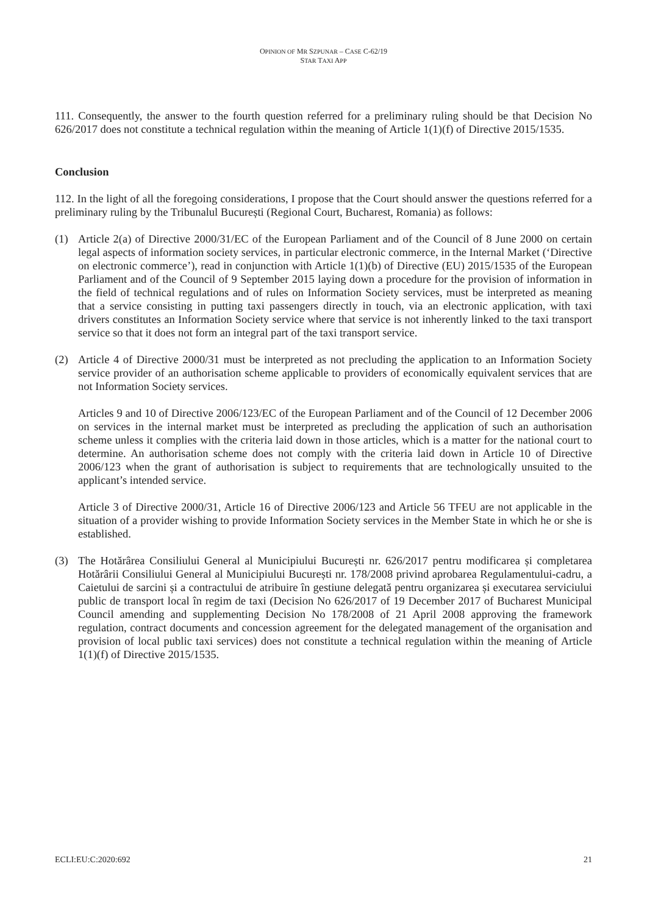OPINION OF MR SZPUNAR – CASE C-62/19
STAR TAXI APP
111. Consequently, the answer to the fourth question referred for a preliminary ruling should be that Decision No 626/2017 does not constitute a technical regulation within the meaning of Article 1(1)(f) of Directive 2015/1535.
Conclusion
112. In the light of all the foregoing considerations, I propose that the Court should answer the questions referred for a preliminary ruling by the Tribunalul București (Regional Court, Bucharest, Romania) as follows:
(1) Article 2(a) of Directive 2000/31/EC of the European Parliament and of the Council of 8 June 2000 on certain legal aspects of information society services, in particular electronic commerce, in the Internal Market (‘Directive on electronic commerce’), read in conjunction with Article 1(1)(b) of Directive (EU) 2015/1535 of the European Parliament and of the Council of 9 September 2015 laying down a procedure for the provision of information in the field of technical regulations and of rules on Information Society services, must be interpreted as meaning that a service consisting in putting taxi passengers directly in touch, via an electronic application, with taxi drivers constitutes an Information Society service where that service is not inherently linked to the taxi transport service so that it does not form an integral part of the taxi transport service.
(2) Article 4 of Directive 2000/31 must be interpreted as not precluding the application to an Information Society service provider of an authorisation scheme applicable to providers of economically equivalent services that are not Information Society services.
Articles 9 and 10 of Directive 2006/123/EC of the European Parliament and of the Council of 12 December 2006 on services in the internal market must be interpreted as precluding the application of such an authorisation scheme unless it complies with the criteria laid down in those articles, which is a matter for the national court to determine. An authorisation scheme does not comply with the criteria laid down in Article 10 of Directive 2006/123 when the grant of authorisation is subject to requirements that are technologically unsuited to the applicant’s intended service.
Article 3 of Directive 2000/31, Article 16 of Directive 2006/123 and Article 56 TFEU are not applicable in the situation of a provider wishing to provide Information Society services in the Member State in which he or she is established.
(3) The Hotărârea Consiliului General al Municipiului București nr. 626/2017 pentru modificarea și completarea Hotărârii Consiliului General al Municipiului București nr. 178/2008 privind aprobarea Regulamentului-cadru, a Caietului de sarcini și a contractului de atribuire în gestiune delegată pentru organizarea și executarea serviciului public de transport local în regim de taxi (Decision No 626/2017 of 19 December 2017 of Bucharest Municipal Council amending and supplementing Decision No 178/2008 of 21 April 2008 approving the framework regulation, contract documents and concession agreement for the delegated management of the organisation and provision of local public taxi services) does not constitute a technical regulation within the meaning of Article 1(1)(f) of Directive 2015/1535.
ECLI:EU:C:2020:692 21